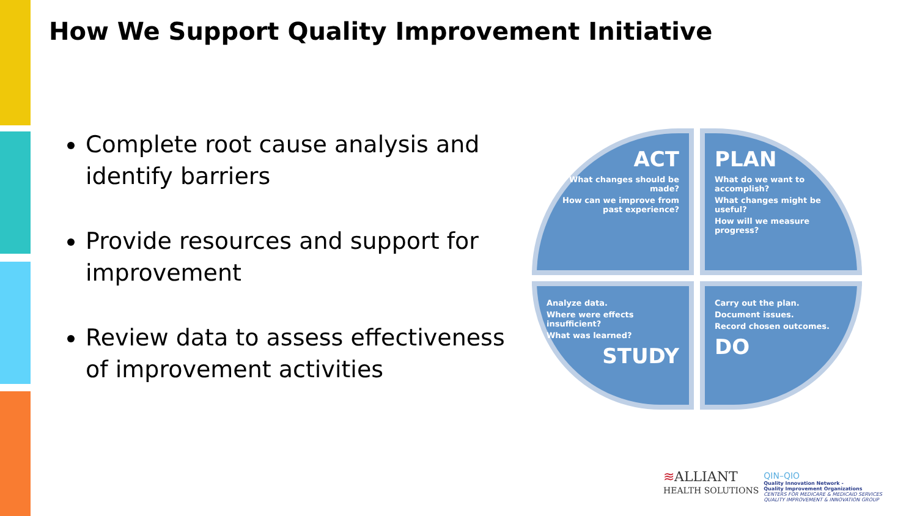How We Support Quality Improvement Initiative
Complete root cause analysis and identify barriers
Provide resources and support for improvement
Review data to assess effectiveness of improvement activities
ACT
What changes should be made?
How can we improve from past experience?
PLAN
What do we want to accomplish?
What changes might be useful?
How will we measure progress?
Analyze data.
Where were effects insufficient?
What was learned?
STUDY
Carry out the plan.
Document issues.
Record chosen outcomes.
DO
≋ALLIANT
HEALTH SOLUTIONS
QIN–QIO
Quality Innovation Network -
Quality Improvement Organizations
CENTERS FOR MEDICARE & MEDICAID SERVICES
QUALITY IMPROVEMENT & INNOVATION GROUP